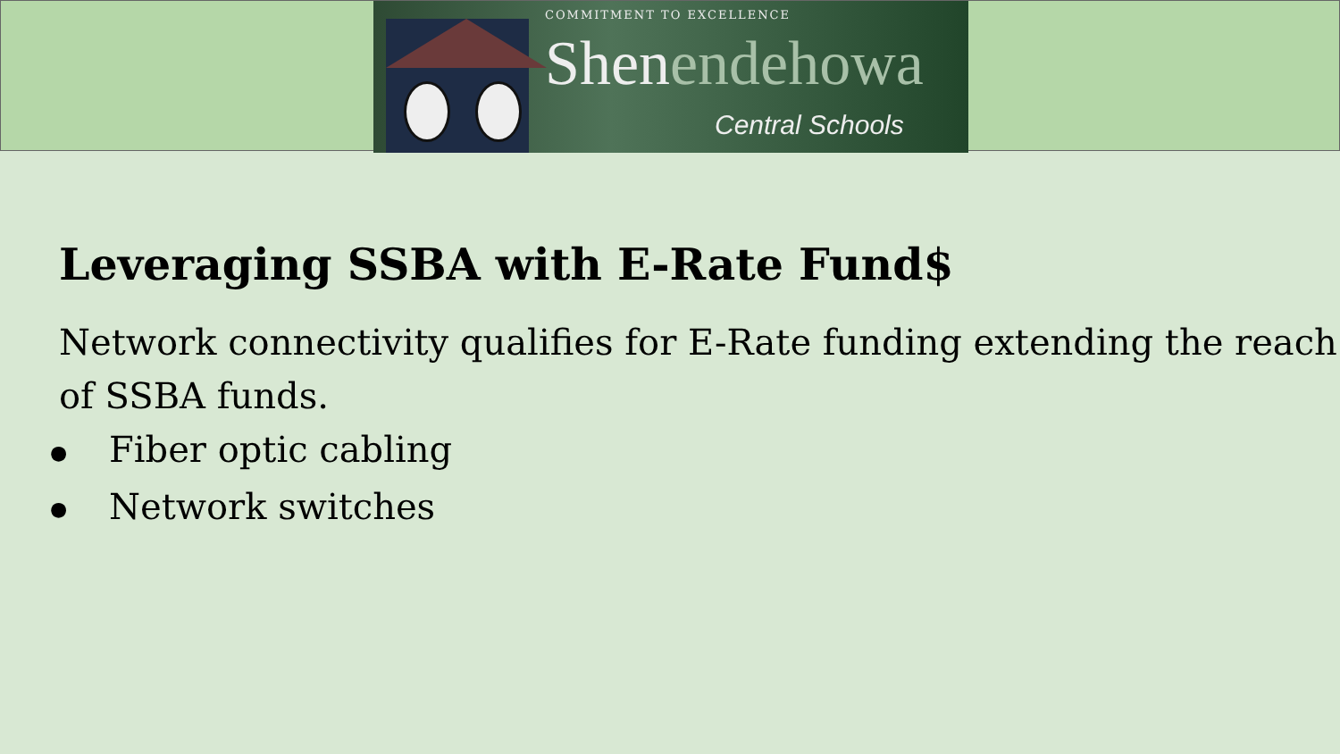COMMITMENT TO EXCELLENCE
Shenendehowa
Central Schools
Leveraging SSBA with E-Rate Fund$
Network connectivity qualifies for E-Rate funding extending the reach of SSBA funds.
● Fiber optic cabling
● Network switches